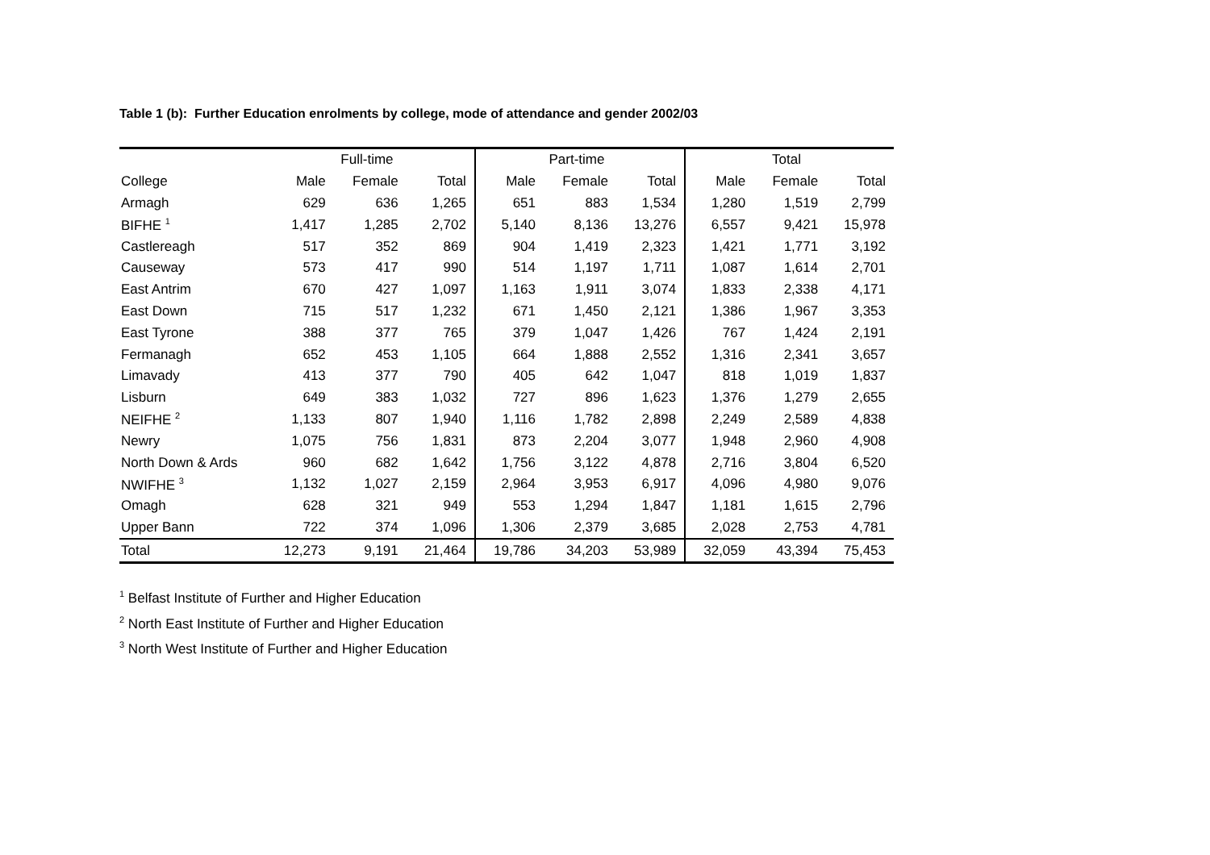Table 1 (b): Further Education enrolments by college, mode of attendance and gender 2002/03
| | Full-time | | | Part-time | | | Total | | |
| --- | --- | --- | --- | --- | --- | --- | --- | --- | --- |
| College | Male | Female | Total | Male | Female | Total | Male | Female | Total |
| Armagh | 629 | 636 | 1,265 | 651 | 883 | 1,534 | 1,280 | 1,519 | 2,799 |
| BIFHE <sup>1</sup> | 1,417 | 1,285 | 2,702 | 5,140 | 8,136 | 13,276 | 6,557 | 9,421 | 15,978 |
| Castlereagh | 517 | 352 | 869 | 904 | 1,419 | 2,323 | 1,421 | 1,771 | 3,192 |
| Causeway | 573 | 417 | 990 | 514 | 1,197 | 1,711 | 1,087 | 1,614 | 2,701 |
| East Antrim | 670 | 427 | 1,097 | 1,163 | 1,911 | 3,074 | 1,833 | 2,338 | 4,171 |
| East Down | 715 | 517 | 1,232 | 671 | 1,450 | 2,121 | 1,386 | 1,967 | 3,353 |
| East Tyrone | 388 | 377 | 765 | 379 | 1,047 | 1,426 | 767 | 1,424 | 2,191 |
| Fermanagh | 652 | 453 | 1,105 | 664 | 1,888 | 2,552 | 1,316 | 2,341 | 3,657 |
| Limavady | 413 | 377 | 790 | 405 | 642 | 1,047 | 818 | 1,019 | 1,837 |
| Lisburn | 649 | 383 | 1,032 | 727 | 896 | 1,623 | 1,376 | 1,279 | 2,655 |
| NEIFHE <sup>2</sup> | 1,133 | 807 | 1,940 | 1,116 | 1,782 | 2,898 | 2,249 | 2,589 | 4,838 |
| Newry | 1,075 | 756 | 1,831 | 873 | 2,204 | 3,077 | 1,948 | 2,960 | 4,908 |
| North Down & Ards | 960 | 682 | 1,642 | 1,756 | 3,122 | 4,878 | 2,716 | 3,804 | 6,520 |
| NWIFHE <sup>3</sup> | 1,132 | 1,027 | 2,159 | 2,964 | 3,953 | 6,917 | 4,096 | 4,980 | 9,076 |
| Omagh | 628 | 321 | 949 | 553 | 1,294 | 1,847 | 1,181 | 1,615 | 2,796 |
| Upper Bann | 722 | 374 | 1,096 | 1,306 | 2,379 | 3,685 | 2,028 | 2,753 | 4,781 |
| Total | 12,273 | 9,191 | 21,464 | 19,786 | 34,203 | 53,989 | 32,059 | 43,394 | 75,453 |
<sup>1</sup> Belfast Institute of Further and Higher Education
<sup>2</sup> North East Institute of Further and Higher Education
<sup>3</sup> North West Institute of Further and Higher Education